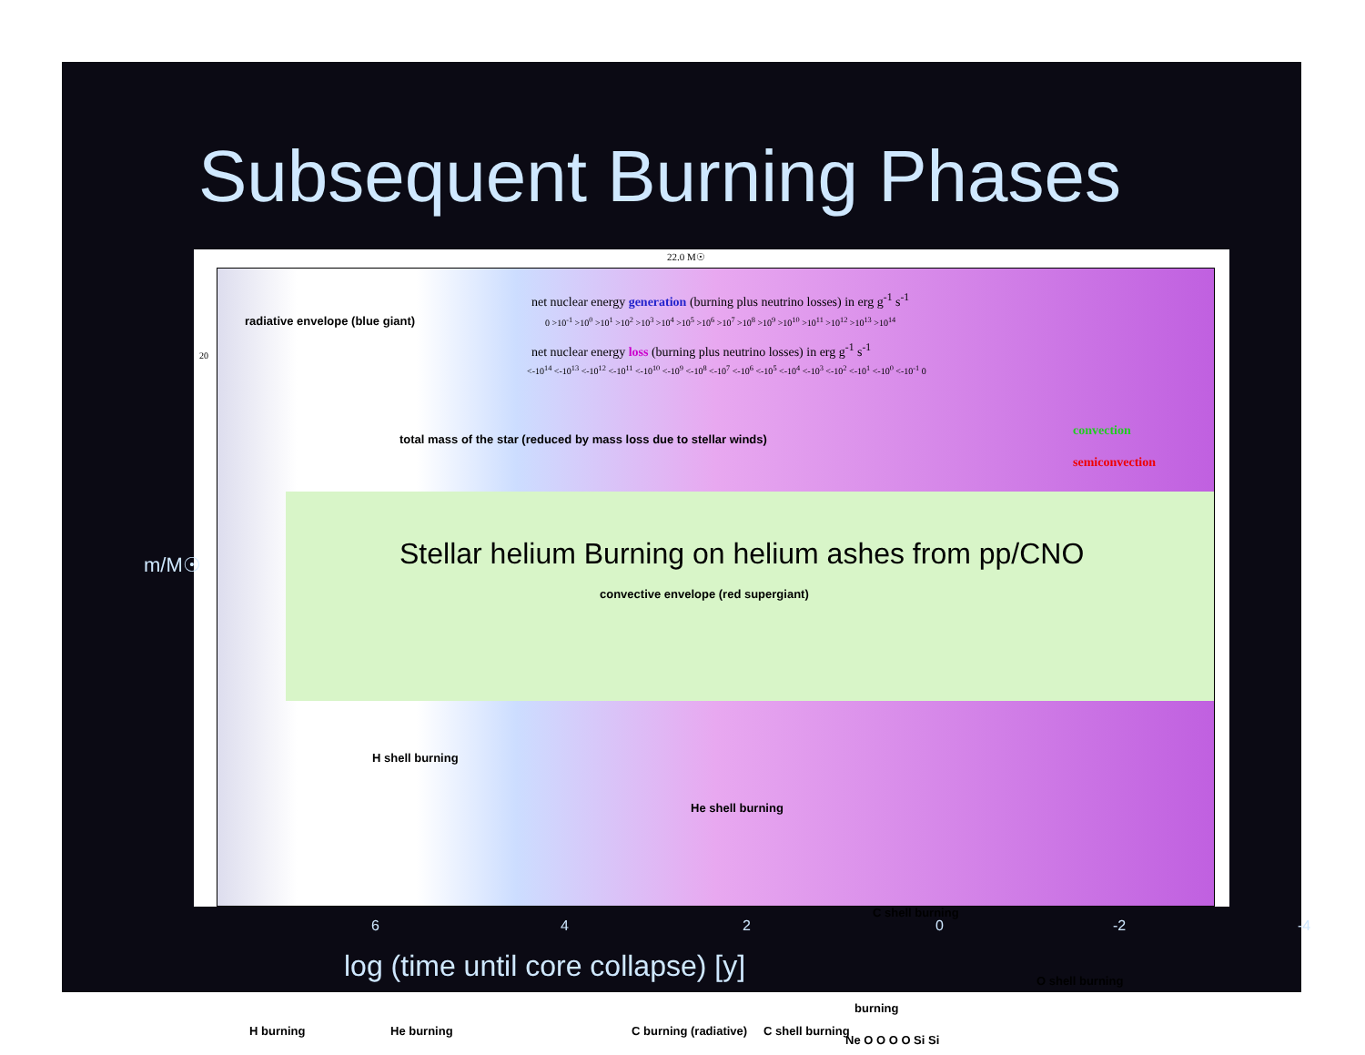Subsequent Burning Phases
22.0 M☉
net nuclear energy generation (burning plus neutrino losses) in erg g<sup>-1</sup> s<sup>-1</sup>
0 >10<sup>-1</sup> >10<sup>0</sup> >10<sup>1</sup> >10<sup>2</sup> >10<sup>3</sup> >10<sup>4</sup> >10<sup>5</sup> >10<sup>6</sup> >10<sup>7</sup> >10<sup>8</sup> >10<sup>9</sup> >10<sup>10</sup> >10<sup>11</sup> >10<sup>12</sup> >10<sup>13</sup> >10<sup>14</sup>
net nuclear energy loss (burning plus neutrino losses) in erg g<sup>-1</sup> s<sup>-1</sup>
<-10<sup>14</sup> <-10<sup>13</sup> <-10<sup>12</sup> <-10<sup>11</sup> <-10<sup>10</sup> <-10<sup>9</sup> <-10<sup>8</sup> <-10<sup>7</sup> <-10<sup>6</sup> <-10<sup>5</sup> <-10<sup>4</sup> <-10<sup>3</sup> <-10<sup>2</sup> <-10<sup>1</sup> <-10<sup>0</sup> <-10<sup>-1</sup> 0
convection
semiconvection
radiative envelope (blue giant)
total mass of the star (reduced by mass loss due to stellar winds)
Stellar helium Burning on helium ashes from pp/CNO
convective envelope (red supergiant)
H shell burning
He shell burning
C shell burning
H burning He burning C burning (radiative) C shell burning
burning
Ne O O O O Si Si
O shell burning
20
m/M☉
6 4 2 0 -2 -4
log (time until core collapse) [y]